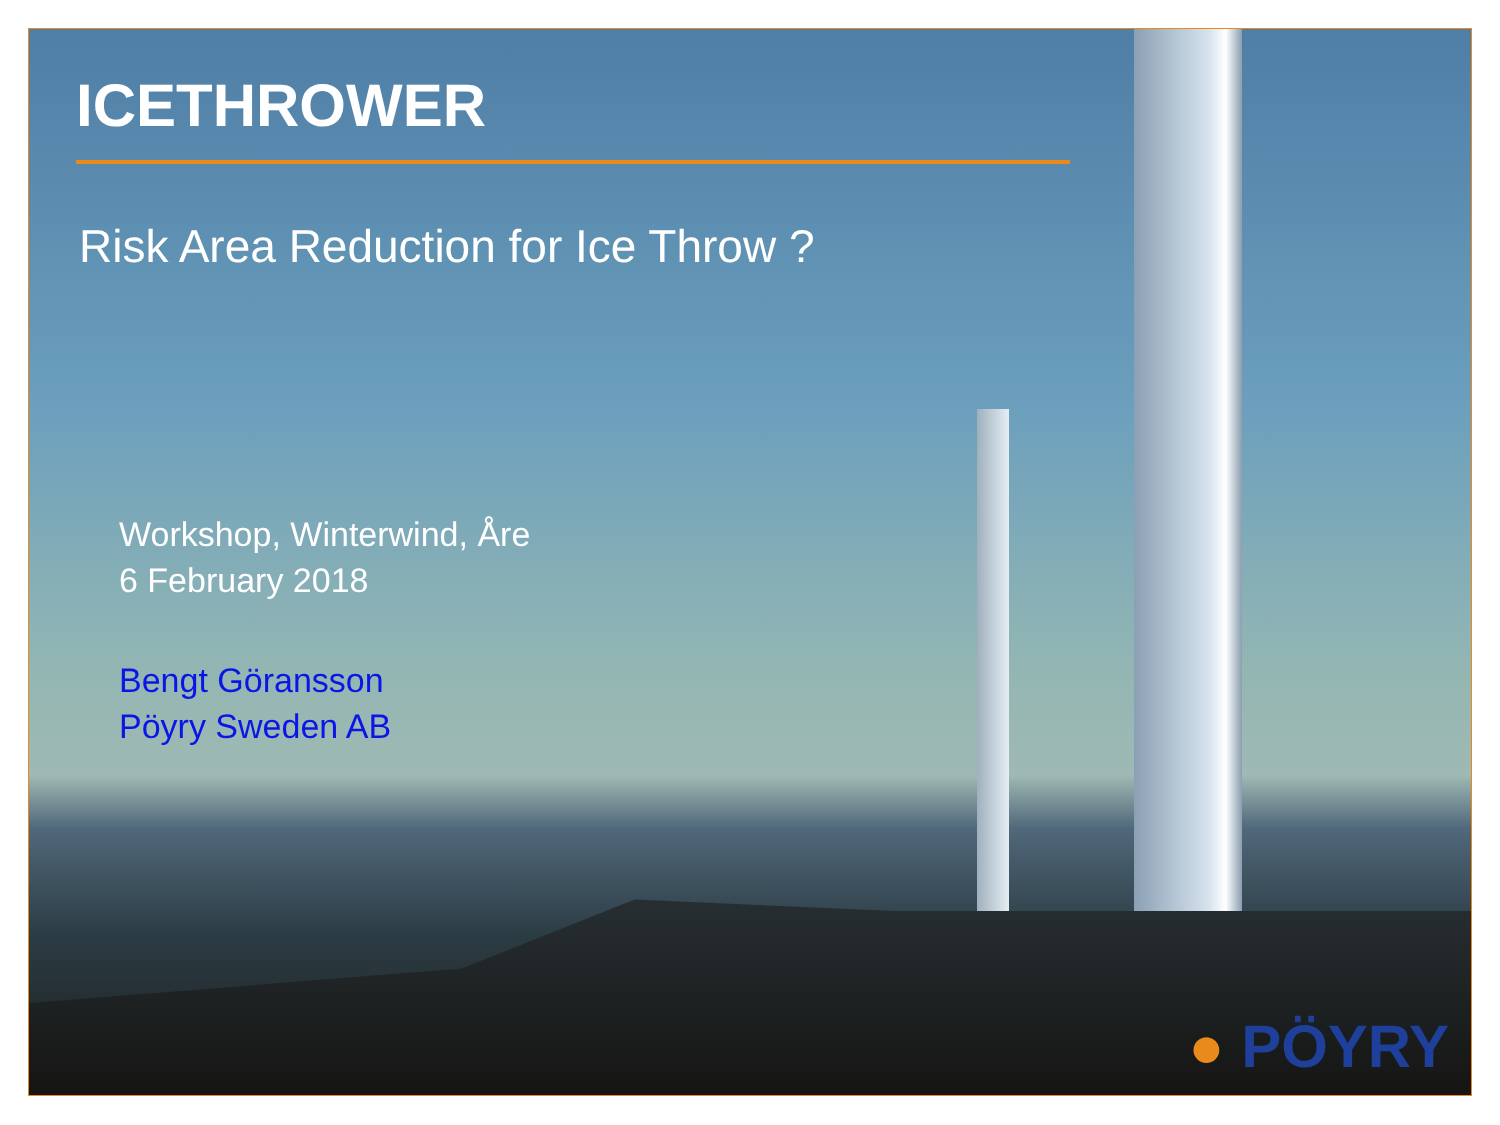ICETHROWER
Risk Area Reduction for Ice Throw ?
Workshop, Winterwind, Åre
6 February 2018
Bengt Göransson
Pöyry Sweden AB
● PÖYRY